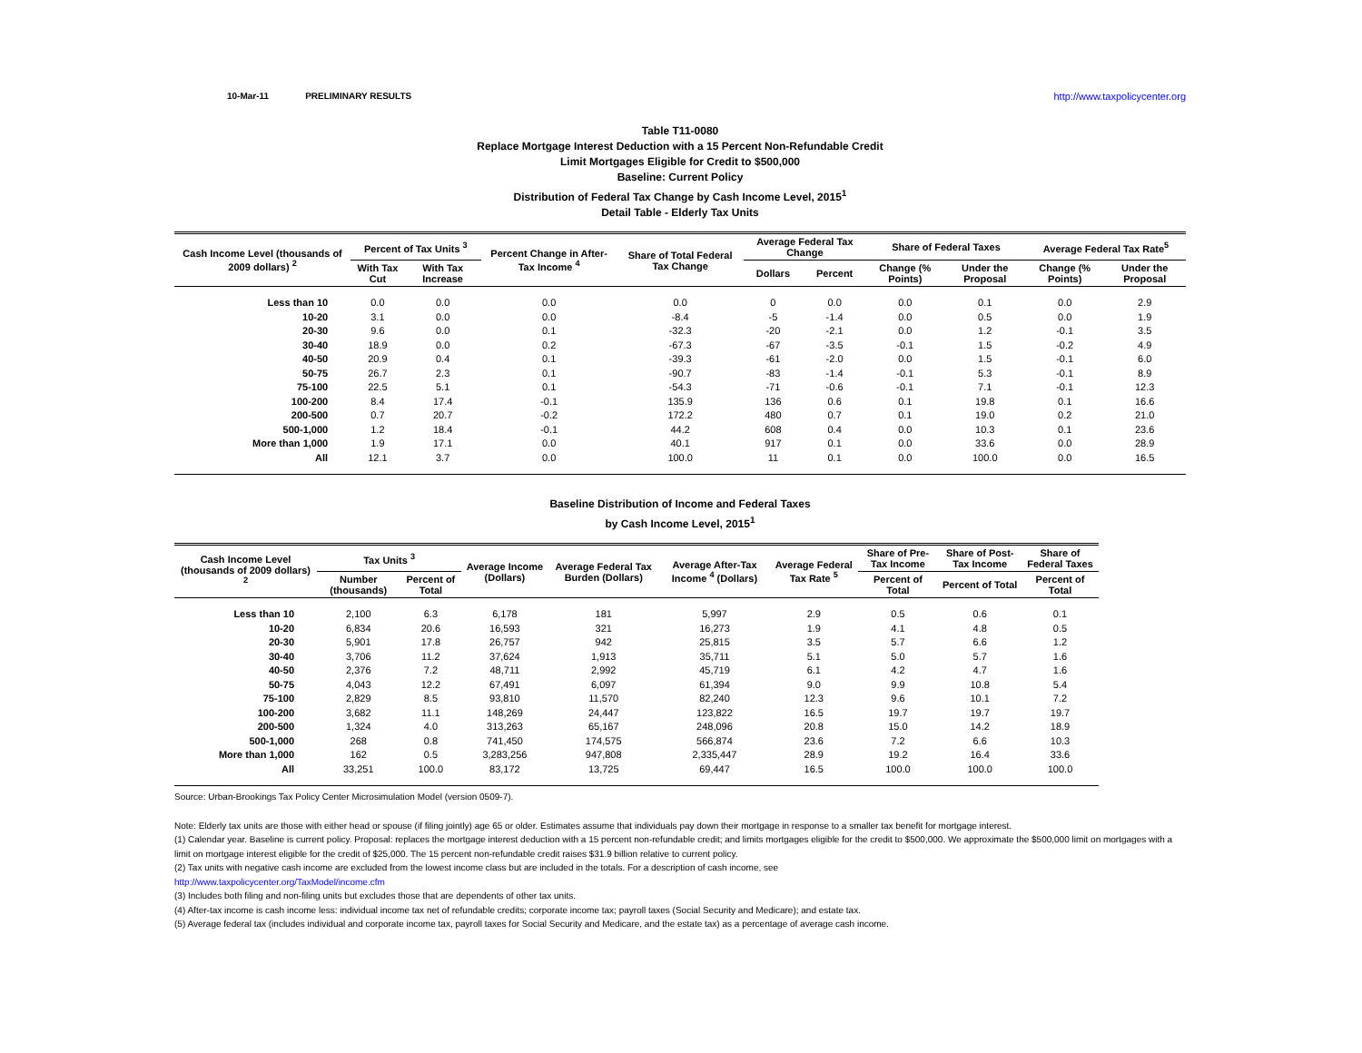10-Mar-11 PRELIMINARY RESULTS http://www.taxpolicycenter.org
Table T11-0080
Replace Mortgage Interest Deduction with a 15 Percent Non-Refundable Credit
Limit Mortgages Eligible for Credit to $500,000
Baseline: Current Policy
Distribution of Federal Tax Change by Cash Income Level, 2015<sup>1</sup>
Detail Table - Elderly Tax Units
| Cash Income Level (thousands of 2009 dollars) <sup>2</sup> | Percent of Tax Units <sup>3</sup> | | Percent Change in After-Tax Income <sup>4</sup> | Share of Total Federal Tax Change | Average Federal Tax Change | | Share of Federal Taxes | | Average Federal Tax Rate<sup>5</sup> | |
| --- | --- | --- | --- | --- | --- | --- | --- | --- | --- | --- |
| | With Tax Cut | With Tax Increase | | | Dollars | Percent | Change (% Points) | Under the Proposal | Change (% Points) | Under the Proposal |
| Less than 10 | 0.0 | 0.0 | 0.0 | 0.0 | 0 | 0.0 | 0.0 | 0.1 | 0.0 | 2.9 |
| 10-20 | 3.1 | 0.0 | 0.0 | -8.4 | -5 | -1.4 | 0.0 | 0.5 | 0.0 | 1.9 |
| 20-30 | 9.6 | 0.0 | 0.1 | -32.3 | -20 | -2.1 | 0.0 | 1.2 | -0.1 | 3.5 |
| 30-40 | 18.9 | 0.0 | 0.2 | -67.3 | -67 | -3.5 | -0.1 | 1.5 | -0.2 | 4.9 |
| 40-50 | 20.9 | 0.4 | 0.1 | -39.3 | -61 | -2.0 | 0.0 | 1.5 | -0.1 | 6.0 |
| 50-75 | 26.7 | 2.3 | 0.1 | -90.7 | -83 | -1.4 | -0.1 | 5.3 | -0.1 | 8.9 |
| 75-100 | 22.5 | 5.1 | 0.1 | -54.3 | -71 | -0.6 | -0.1 | 7.1 | -0.1 | 12.3 |
| 100-200 | 8.4 | 17.4 | -0.1 | 135.9 | 136 | 0.6 | 0.1 | 19.8 | 0.1 | 16.6 |
| 200-500 | 0.7 | 20.7 | -0.2 | 172.2 | 480 | 0.7 | 0.1 | 19.0 | 0.2 | 21.0 |
| 500-1,000 | 1.2 | 18.4 | -0.1 | 44.2 | 608 | 0.4 | 0.0 | 10.3 | 0.1 | 23.6 |
| More than 1,000 | 1.9 | 17.1 | 0.0 | 40.1 | 917 | 0.1 | 0.0 | 33.6 | 0.0 | 28.9 |
| All | 12.1 | 3.7 | 0.0 | 100.0 | 11 | 0.1 | 0.0 | 100.0 | 0.0 | 16.5 |
Baseline Distribution of Income and Federal Taxes
by Cash Income Level, 2015<sup>1</sup>
| Cash Income Level (thousands of 2009 dollars) <sup>2</sup> | Tax Units <sup>3</sup> | | Average Income (Dollars) | Average Federal Tax Burden (Dollars) | Average After-Tax Income <sup>4</sup> (Dollars) | Average Federal Tax Rate <sup>5</sup> | Share of Pre-Tax Income | Share of Post-Tax Income | Share of Federal Taxes |
| --- | --- | --- | --- | --- | --- | --- | --- | --- | --- |
| | Number (thousands) | Percent of Total | | | | | Percent of Total | Percent of Total | Percent of Total |
| Less than 10 | 2,100 | 6.3 | 6,178 | 181 | 5,997 | 2.9 | 0.5 | 0.6 | 0.1 |
| 10-20 | 6,834 | 20.6 | 16,593 | 321 | 16,273 | 1.9 | 4.1 | 4.8 | 0.5 |
| 20-30 | 5,901 | 17.8 | 26,757 | 942 | 25,815 | 3.5 | 5.7 | 6.6 | 1.2 |
| 30-40 | 3,706 | 11.2 | 37,624 | 1,913 | 35,711 | 5.1 | 5.0 | 5.7 | 1.6 |
| 40-50 | 2,376 | 7.2 | 48,711 | 2,992 | 45,719 | 6.1 | 4.2 | 4.7 | 1.6 |
| 50-75 | 4,043 | 12.2 | 67,491 | 6,097 | 61,394 | 9.0 | 9.9 | 10.8 | 5.4 |
| 75-100 | 2,829 | 8.5 | 93,810 | 11,570 | 82,240 | 12.3 | 9.6 | 10.1 | 7.2 |
| 100-200 | 3,682 | 11.1 | 148,269 | 24,447 | 123,822 | 16.5 | 19.7 | 19.7 | 19.7 |
| 200-500 | 1,324 | 4.0 | 313,263 | 65,167 | 248,096 | 20.8 | 15.0 | 14.2 | 18.9 |
| 500-1,000 | 268 | 0.8 | 741,450 | 174,575 | 566,874 | 23.6 | 7.2 | 6.6 | 10.3 |
| More than 1,000 | 162 | 0.5 | 3,283,256 | 947,808 | 2,335,447 | 28.9 | 19.2 | 16.4 | 33.6 |
| All | 33,251 | 100.0 | 83,172 | 13,725 | 69,447 | 16.5 | 100.0 | 100.0 | 100.0 |
Source: Urban-Brookings Tax Policy Center Microsimulation Model (version 0509-7).
Note: Elderly tax units are those with either head or spouse (if filing jointly) age 65 or older. Estimates assume that individuals pay down their mortgage in response to a smaller tax benefit for mortgage interest.
(1) Calendar year. Baseline is current policy. Proposal: replaces the mortgage interest deduction with a 15 percent non-refundable credit; and limits mortgages eligible for the credit to $500,000. We approximate the $500,000 limit on mortgages with a limit on mortgage interest eligible for the credit of $25,000. The 15 percent non-refundable credit raises $31.9 billion relative to current policy.
(2) Tax units with negative cash income are excluded from the lowest income class but are included in the totals. For a description of cash income, see
http://www.taxpolicycenter.org/TaxModel/income.cfm
(3) Includes both filing and non-filing units but excludes those that are dependents of other tax units.
(4) After-tax income is cash income less: individual income tax net of refundable credits; corporate income tax; payroll taxes (Social Security and Medicare); and estate tax.
(5) Average federal tax (includes individual and corporate income tax, payroll taxes for Social Security and Medicare, and the estate tax) as a percentage of average cash income.